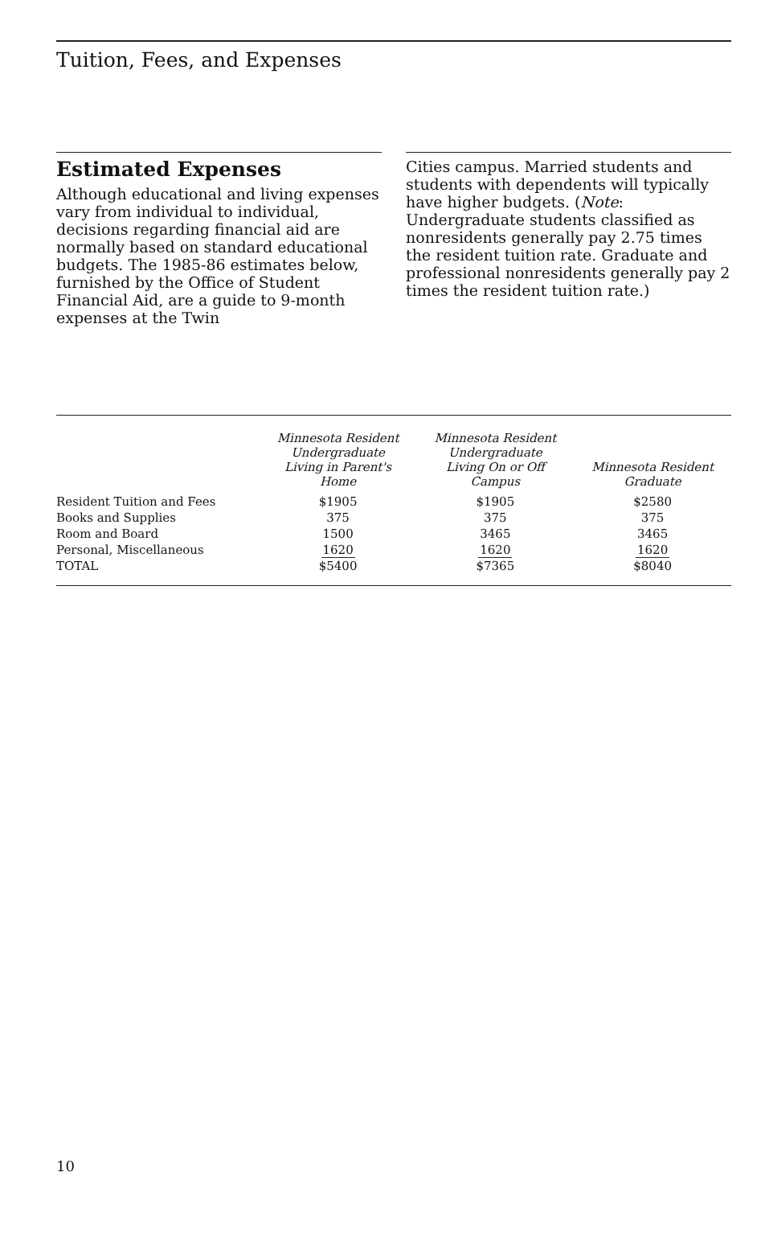Tuition, Fees, and Expenses
Estimated Expenses
Although educational and living expenses vary from individual to individual, decisions regarding financial aid are normally based on standard educational budgets. The 1985-86 estimates below, furnished by the Office of Student Financial Aid, are a guide to 9-month expenses at the Twin
Cities campus. Married students and students with dependents will typically have higher budgets. (Note: Undergraduate students classified as nonresidents generally pay 2.75 times the resident tuition rate. Graduate and professional nonresidents generally pay 2 times the resident tuition rate.)
| | Minnesota Resident Undergraduate Living in Parent's Home | Minnesota Resident Undergraduate Living On or Off Campus | Minnesota Resident Graduate |
| --- | --- | --- | --- |
| Resident Tuition and Fees | $1905 | $1905 | $2580 |
| Books and Supplies | 375 | 375 | 375 |
| Room and Board | 1500 | 3465 | 3465 |
| Personal, Miscellaneous | 1620 | 1620 | 1620 |
| TOTAL | $5400 | $7365 | $8040 |
10